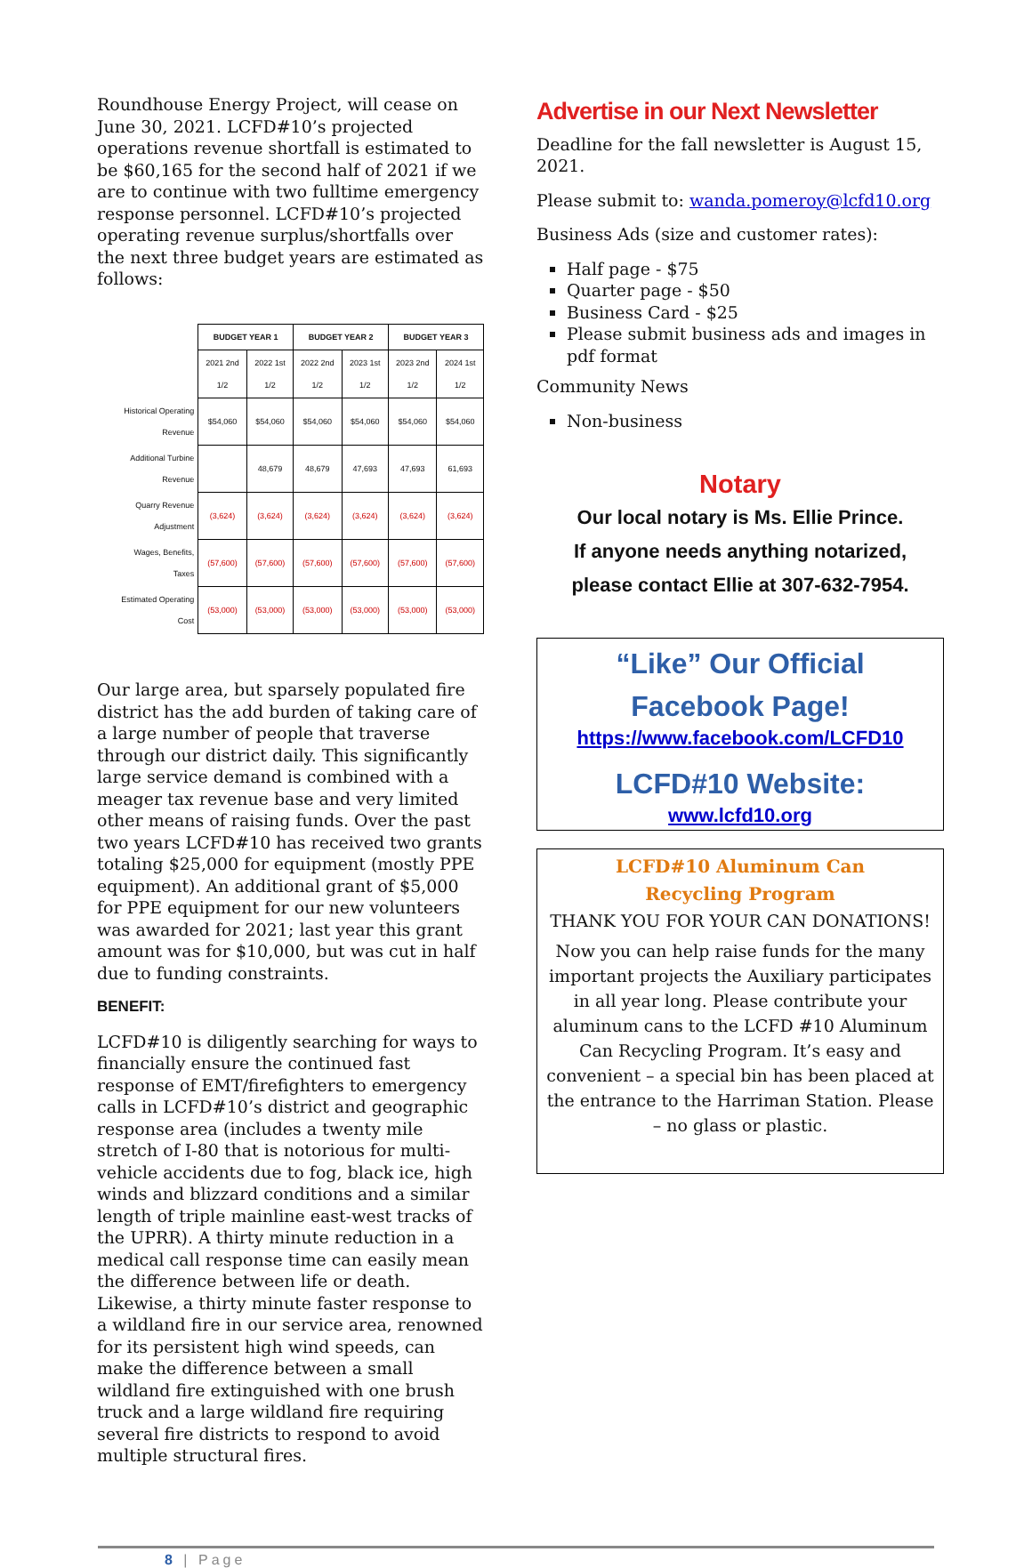Roundhouse Energy Project, will cease on June 30, 2021. LCFD#10’s projected operations revenue shortfall is estimated to be $60,165 for the second half of 2021 if we are to continue with two fulltime emergency response personnel. LCFD#10’s projected operating revenue surplus/shortfalls over the next three budget years are estimated as follows:
| | BUDGET YEAR 1 | | BUDGET YEAR 2 | | BUDGET YEAR 3 | |
| | 2021 2nd 1/2 | 2022 1st 1/2 | 2022 2nd 1/2 | 2023 1st 1/2 | 2023 2nd 1/2 | 2024 1st 1/2 |
| Historical Operating Revenue | $54,060 | $54,060 | $54,060 | $54,060 | $54,060 | $54,060 |
| Additional Turbine Revenue | | 48,679 | 48,679 | 47,693 | 47,693 | 61,693 |
| Quarry Revenue Adjustment | (3,624) | (3,624) | (3,624) | (3,624) | (3,624) | (3,624) |
| Wages, Benefits, Taxes | (57,600) | (57,600) | (57,600) | (57,600) | (57,600) | (57,600) |
| Estimated Operating Cost | (53,000) | (53,000) | (53,000) | (53,000) | (53,000) | (53,000) |
Our large area, but sparsely populated fire district has the add burden of taking care of a large number of people that traverse through our district daily. This significantly large service demand is combined with a meager tax revenue base and very limited other means of raising funds. Over the past two years LCFD#10 has received two grants totaling $25,000 for equipment (mostly PPE equipment). An additional grant of $5,000 for PPE equipment for our new volunteers was awarded for 2021; last year this grant amount was for $10,000, but was cut in half due to funding constraints.
BENEFIT:
LCFD#10 is diligently searching for ways to financially ensure the continued fast response of EMT/firefighters to emergency calls in LCFD#10’s district and geographic response area (includes a twenty mile stretch of I-80 that is notorious for multi-vehicle accidents due to fog, black ice, high winds and blizzard conditions and a similar length of triple mainline east-west tracks of the UPRR). A thirty minute reduction in a medical call response time can easily mean the difference between life or death. Likewise, a thirty minute faster response to a wildland fire in our service area, renowned for its persistent high wind speeds, can make the difference between a small wildland fire extinguished with one brush truck and a large wildland fire requiring several fire districts to respond to avoid multiple structural fires.
Advertise in our Next Newsletter
Deadline for the fall newsletter is August 15, 2021.
Please submit to: wanda.pomeroy@lcfd10.org
Business Ads (size and customer rates):
Half page - $75
Quarter page - $50
Business Card - $25
Please submit business ads and images in pdf format
Community News
Non-business
Notary
Our local notary is Ms. Ellie Prince.
If anyone needs anything notarized,
please contact Ellie at 307-632-7954.
“Like” Our Official
Facebook Page!
https://www.facebook.com/LCFD10
LCFD#10 Website:
www.lcfd10.org
LCFD#10 Aluminum Can
Recycling Program
THANK YOU FOR YOUR CAN DONATIONS!
Now you can help raise funds for the many important projects the Auxiliary participates in all year long. Please contribute your aluminum cans to the LCFD #10 Aluminum Can Recycling Program. It’s easy and convenient – a special bin has been placed at the entrance to the Harriman Station. Please – no glass or plastic.
8 | Page